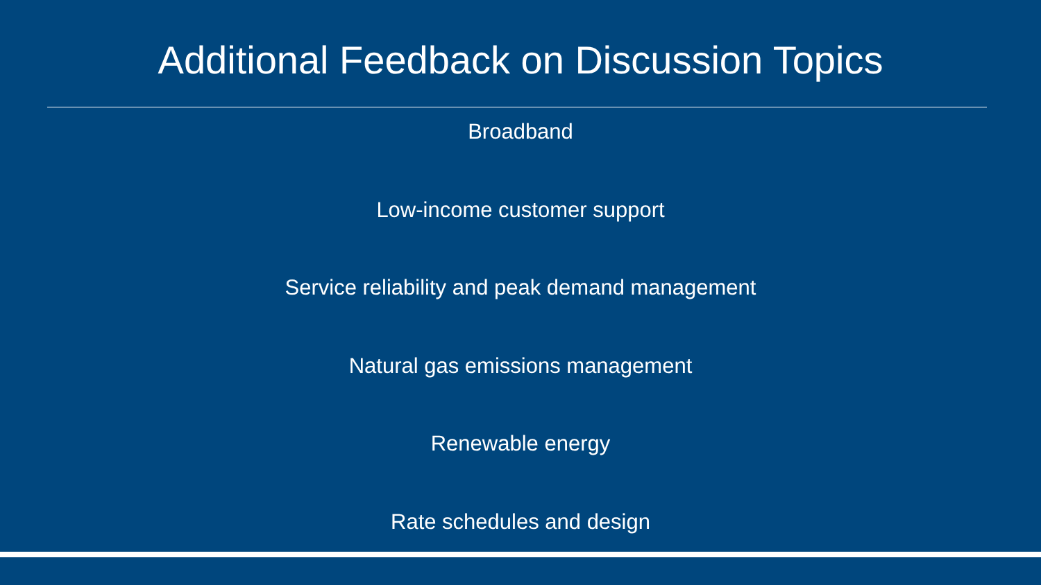Additional Feedback on Discussion Topics
Broadband
Low-income customer support
Service reliability and peak demand management
Natural gas emissions management
Renewable energy
Rate schedules and design